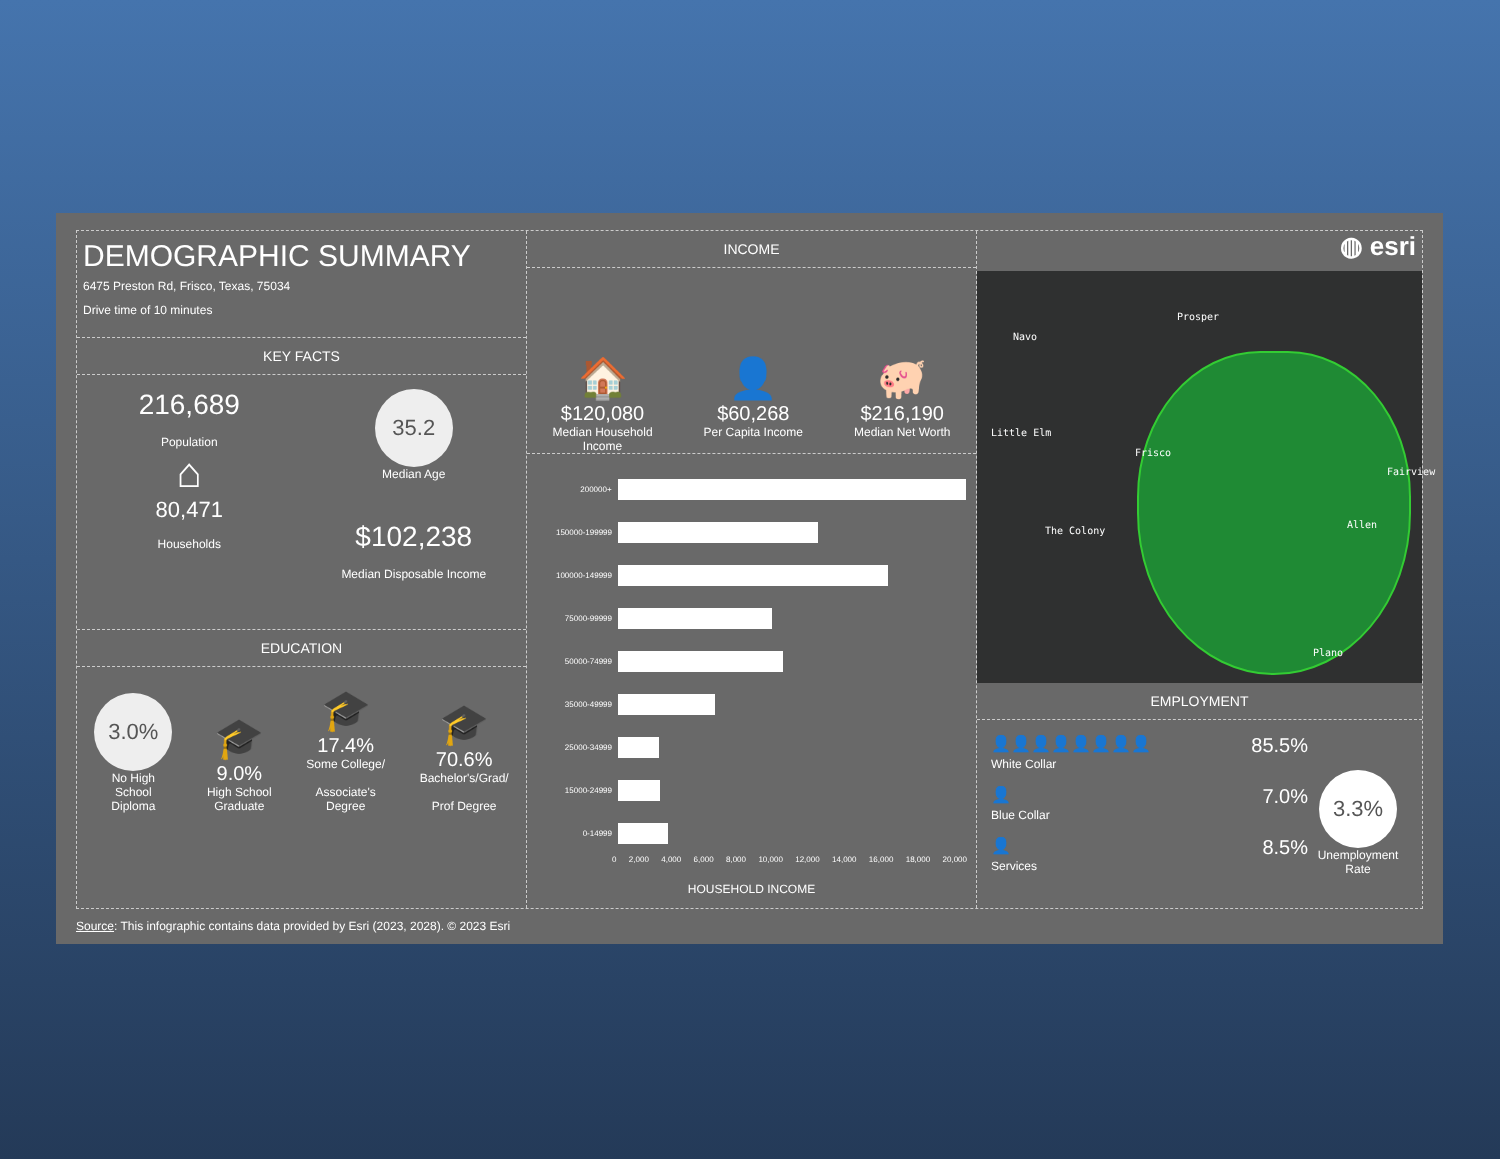DEMOGRAPHIC SUMMARY
6475 Preston Rd, Frisco, Texas, 75034
Drive time of 10 minutes
KEY FACTS
216,689
Population
⌂
80,471
Households
35.2
Median Age
$102,238
Median Disposable Income
EDUCATION
3.0%
No High
School
Diploma
🎓
9.0%
High School
Graduate
🎓
17.4%
Some College/
Associate's
Degree
🎓
70.6%
Bachelor's/Grad/
Prof Degree
INCOME
🏠
$120,080
Median Household
Income
👤
$60,268
Per Capita Income
🐖
$216,190
Median Net Worth
200000+
150000-199999
100000-149999
75000-99999
50000-74999
35000-49999
25000-34999
15000-24999
0-14999
0 2,000 4,000 6,000 8,000 10,000 12,000 14,000 16,000 18,000 20,000
HOUSEHOLD INCOME
◍ esri
Prosper
Navo
Little Elm
Frisco
Fairview
The Colony
Allen
Plano
EMPLOYMENT
👤👤👤👤👤👤👤👤 85.5%
White Collar
👤 7.0%
Blue Collar
👤 8.5%
Services
3.3%
Unemployment
Rate
Source: This infographic contains data provided by Esri (2023, 2028). © 2023 Esri